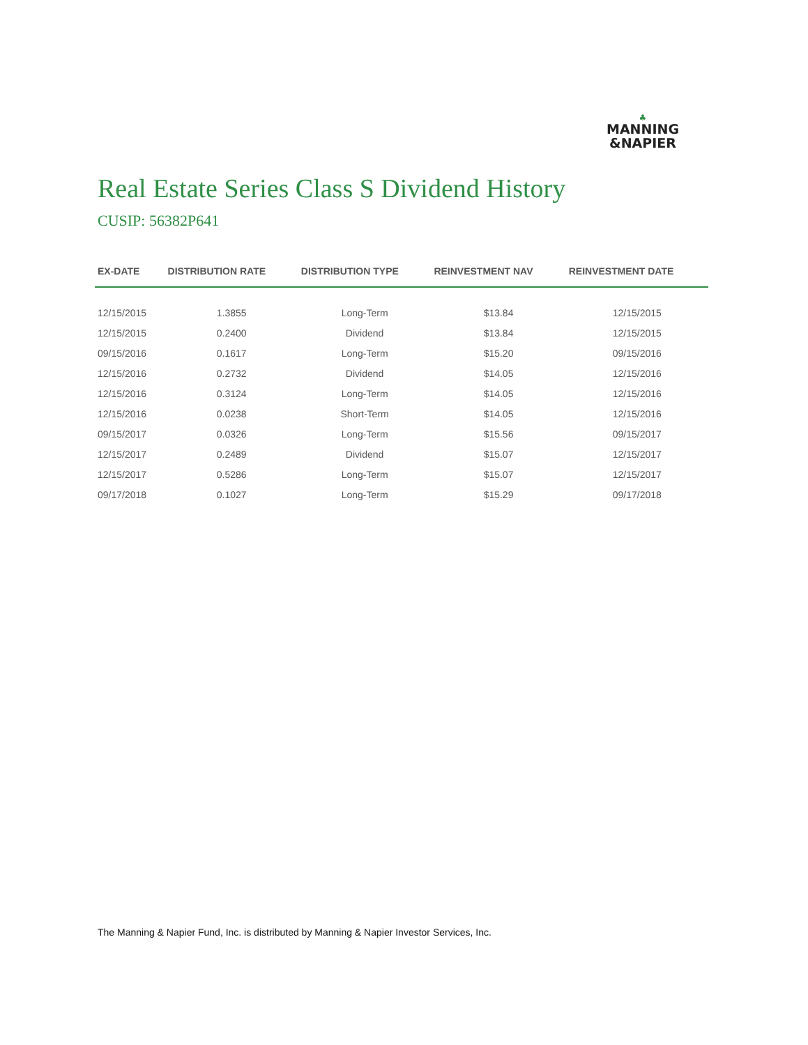♣
MANNING
&NAPIER
Real Estate Series Class S Dividend History
CUSIP: 56382P641
| EX-DATE | DISTRIBUTION RATE | DISTRIBUTION TYPE | REINVESTMENT NAV | REINVESTMENT DATE |
| --- | --- | --- | --- | --- |
| 12/15/2015 | 1.3855 | Long-Term | $13.84 | 12/15/2015 |
| 12/15/2015 | 0.2400 | Dividend | $13.84 | 12/15/2015 |
| 09/15/2016 | 0.1617 | Long-Term | $15.20 | 09/15/2016 |
| 12/15/2016 | 0.2732 | Dividend | $14.05 | 12/15/2016 |
| 12/15/2016 | 0.3124 | Long-Term | $14.05 | 12/15/2016 |
| 12/15/2016 | 0.0238 | Short-Term | $14.05 | 12/15/2016 |
| 09/15/2017 | 0.0326 | Long-Term | $15.56 | 09/15/2017 |
| 12/15/2017 | 0.2489 | Dividend | $15.07 | 12/15/2017 |
| 12/15/2017 | 0.5286 | Long-Term | $15.07 | 12/15/2017 |
| 09/17/2018 | 0.1027 | Long-Term | $15.29 | 09/17/2018 |
The Manning & Napier Fund, Inc. is distributed by Manning & Napier Investor Services, Inc.